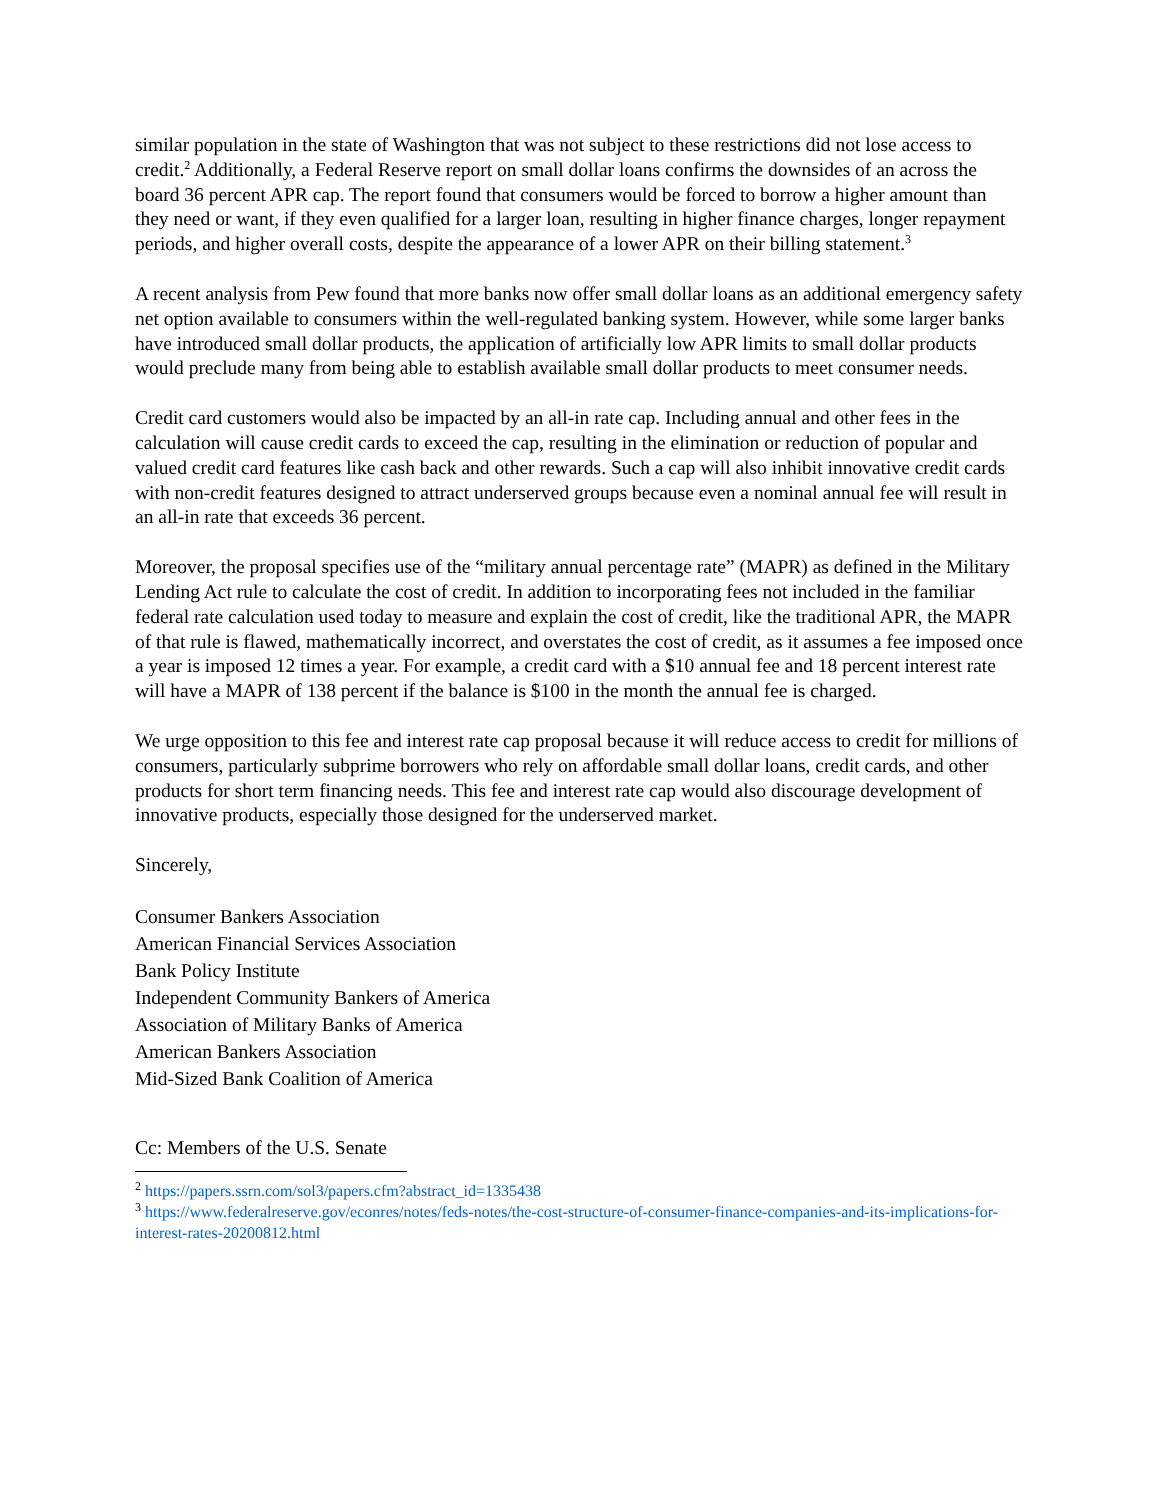similar population in the state of Washington that was not subject to these restrictions did not lose access to credit.<sup>2</sup> Additionally, a Federal Reserve report on small dollar loans confirms the downsides of an across the board 36 percent APR cap. The report found that consumers would be forced to borrow a higher amount than they need or want, if they even qualified for a larger loan, resulting in higher finance charges, longer repayment periods, and higher overall costs, despite the appearance of a lower APR on their billing statement.<sup>3</sup>
A recent analysis from Pew found that more banks now offer small dollar loans as an additional emergency safety net option available to consumers within the well-regulated banking system. However, while some larger banks have introduced small dollar products, the application of artificially low APR limits to small dollar products would preclude many from being able to establish available small dollar products to meet consumer needs.
Credit card customers would also be impacted by an all-in rate cap. Including annual and other fees in the calculation will cause credit cards to exceed the cap, resulting in the elimination or reduction of popular and valued credit card features like cash back and other rewards. Such a cap will also inhibit innovative credit cards with non-credit features designed to attract underserved groups because even a nominal annual fee will result in an all-in rate that exceeds 36 percent.
Moreover, the proposal specifies use of the “military annual percentage rate” (MAPR) as defined in the Military Lending Act rule to calculate the cost of credit. In addition to incorporating fees not included in the familiar federal rate calculation used today to measure and explain the cost of credit, like the traditional APR, the MAPR of that rule is flawed, mathematically incorrect, and overstates the cost of credit, as it assumes a fee imposed once a year is imposed 12 times a year. For example, a credit card with a $10 annual fee and 18 percent interest rate will have a MAPR of 138 percent if the balance is $100 in the month the annual fee is charged.
We urge opposition to this fee and interest rate cap proposal because it will reduce access to credit for millions of consumers, particularly subprime borrowers who rely on affordable small dollar loans, credit cards, and other products for short term financing needs. This fee and interest rate cap would also discourage development of innovative products, especially those designed for the underserved market.
Sincerely,
Consumer Bankers Association
American Financial Services Association
Bank Policy Institute
Independent Community Bankers of America
Association of Military Banks of America
American Bankers Association
Mid-Sized Bank Coalition of America
Cc: Members of the U.S. Senate
<sup>2</sup> https://papers.ssrn.com/sol3/papers.cfm?abstract_id=1335438
<sup>3</sup> https://www.federalreserve.gov/econres/notes/feds-notes/the-cost-structure-of-consumer-finance-companies-and-its-implications-for-interest-rates-20200812.html